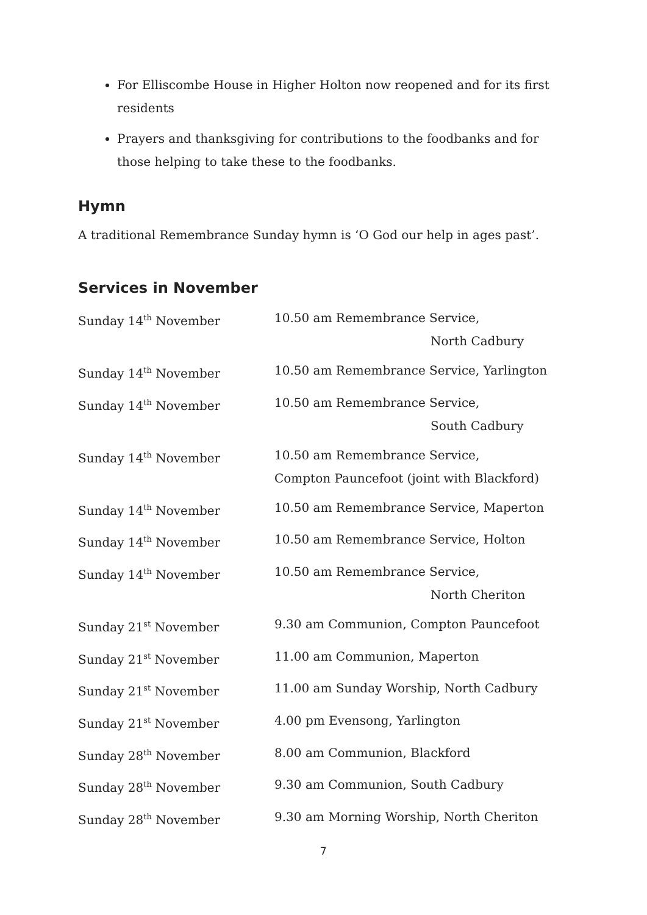For Elliscombe House in Higher Holton now reopened and for its first residents
Prayers and thanksgiving for contributions to the foodbanks and for those helping to take these to the foodbanks.
Hymn
A traditional Remembrance Sunday hymn is ‘O God our help in ages past’.
Services in November
| Sunday 14<sup>th</sup> November | 10.50 am Remembrance Service, North Cadbury |
| Sunday 14<sup>th</sup> November | 10.50 am Remembrance Service, Yarlington |
| Sunday 14<sup>th</sup> November | 10.50 am Remembrance Service, South Cadbury |
| Sunday 14<sup>th</sup> November | 10.50 am Remembrance Service, Compton Pauncefoot (joint with Blackford) |
| Sunday 14<sup>th</sup> November | 10.50 am Remembrance Service, Maperton |
| Sunday 14<sup>th</sup> November | 10.50 am Remembrance Service, Holton |
| Sunday 14<sup>th</sup> November | 10.50 am Remembrance Service, North Cheriton |
| Sunday 21<sup>st</sup> November | 9.30 am Communion, Compton Pauncefoot |
| Sunday 21<sup>st</sup> November | 11.00 am Communion, Maperton |
| Sunday 21<sup>st</sup> November | 11.00 am Sunday Worship, North Cadbury |
| Sunday 21<sup>st</sup> November | 4.00 pm Evensong, Yarlington |
| Sunday 28<sup>th</sup> November | 8.00 am Communion, Blackford |
| Sunday 28<sup>th</sup> November | 9.30 am Communion, South Cadbury |
| Sunday 28<sup>th</sup> November | 9.30 am Morning Worship, North Cheriton |
7